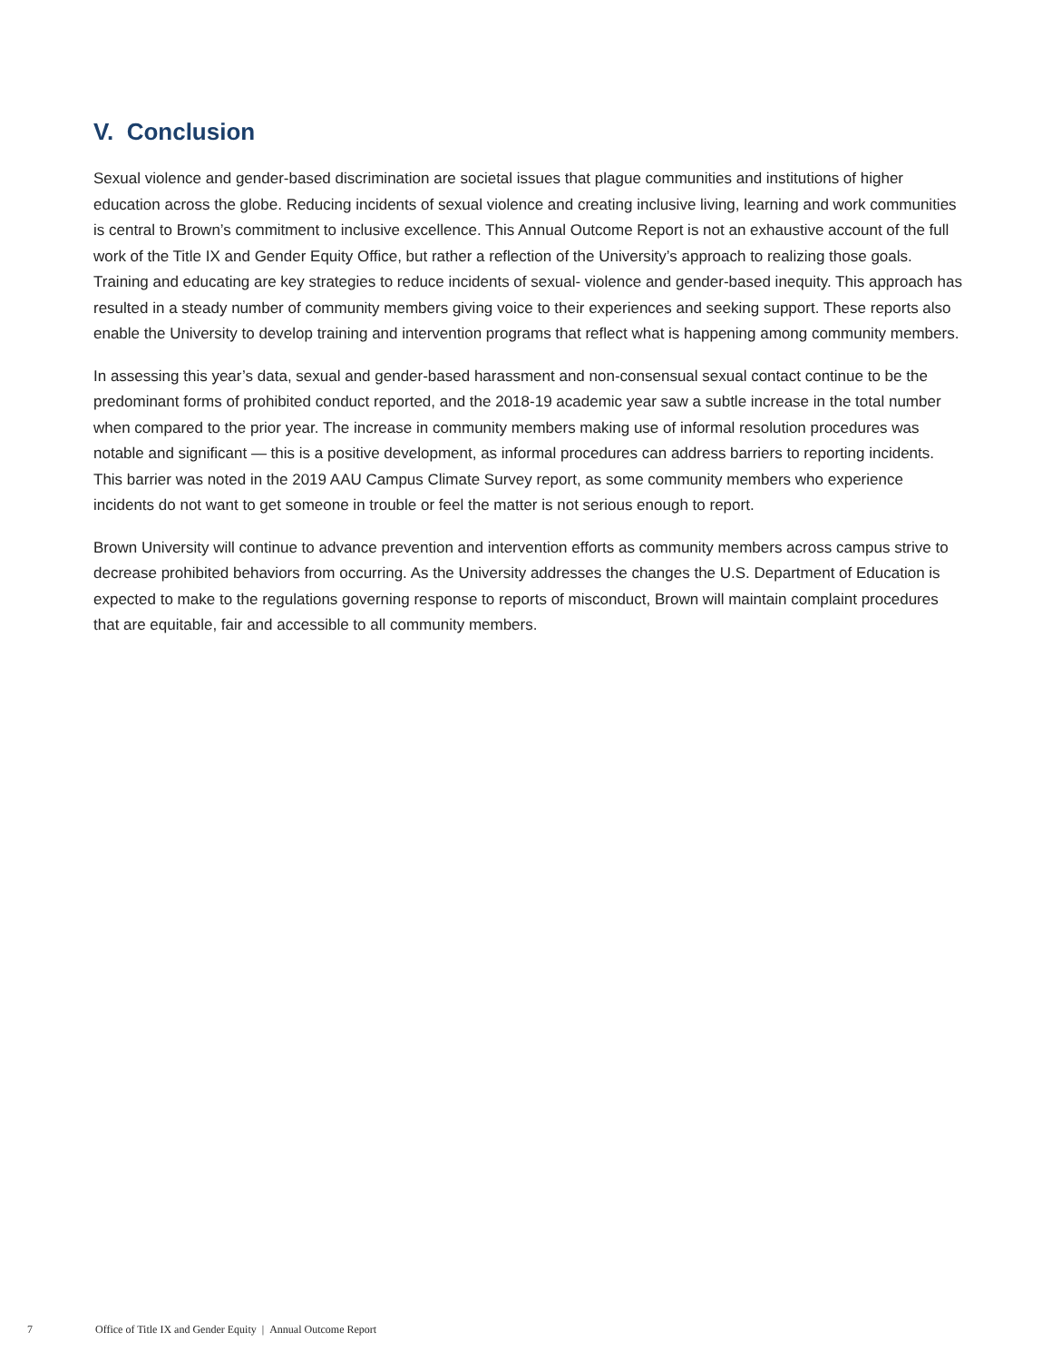V. Conclusion
Sexual violence and gender-based discrimination are societal issues that plague communities and institutions of higher education across the globe. Reducing incidents of sexual violence and creating inclusive living, learning and work communities is central to Brown’s commitment to inclusive excellence. This Annual Outcome Report is not an exhaustive account of the full work of the Title IX and Gender Equity Office, but rather a reflection of the University’s approach to realizing those goals. Training and educating are key strategies to reduce incidents of sexual- violence and gender-based inequity. This approach has resulted in a steady number of community members giving voice to their experiences and seeking support. These reports also enable the University to develop training and intervention programs that reflect what is happening among community members.
In assessing this year’s data, sexual and gender-based harassment and non-consensual sexual contact continue to be the predominant forms of prohibited conduct reported, and the 2018-19 academic year saw a subtle increase in the total number when compared to the prior year. The increase in community members making use of informal resolution procedures was notable and significant — this is a positive development, as informal procedures can address barriers to reporting incidents. This barrier was noted in the 2019 AAU Campus Climate Survey report, as some community members who experience incidents do not want to get someone in trouble or feel the matter is not serious enough to report.
Brown University will continue to advance prevention and intervention efforts as community members across campus strive to decrease prohibited behaviors from occurring. As the University addresses the changes the U.S. Department of Education is expected to make to the regulations governing response to reports of misconduct, Brown will maintain complaint procedures that are equitable, fair and accessible to all community members.
7 Office of Title IX and Gender Equity | Annual Outcome Report